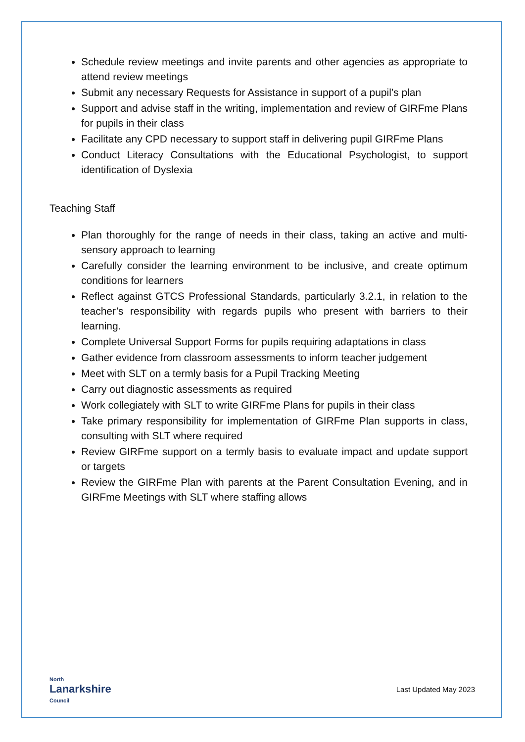Schedule review meetings and invite parents and other agencies as appropriate to attend review meetings
Submit any necessary Requests for Assistance in support of a pupil’s plan
Support and advise staff in the writing, implementation and review of GIRFme Plans for pupils in their class
Facilitate any CPD necessary to support staff in delivering pupil GIRFme Plans
Conduct Literacy Consultations with the Educational Psychologist, to support identification of Dyslexia
Teaching Staff
Plan thoroughly for the range of needs in their class, taking an active and multi-sensory approach to learning
Carefully consider the learning environment to be inclusive, and create optimum conditions for learners
Reflect against GTCS Professional Standards, particularly 3.2.1, in relation to the teacher’s responsibility with regards pupils who present with barriers to their learning.
Complete Universal Support Forms for pupils requiring adaptations in class
Gather evidence from classroom assessments to inform teacher judgement
Meet with SLT on a termly basis for a Pupil Tracking Meeting
Carry out diagnostic assessments as required
Work collegiately with SLT to write GIRFme Plans for pupils in their class
Take primary responsibility for implementation of GIRFme Plan supports in class, consulting with SLT where required
Review GIRFme support on a termly basis to evaluate impact and update support or targets
Review the GIRFme Plan with parents at the Parent Consultation Evening, and in GIRFme Meetings with SLT where staffing allows
North
Lanarkshire
Council
Last Updated May 2023